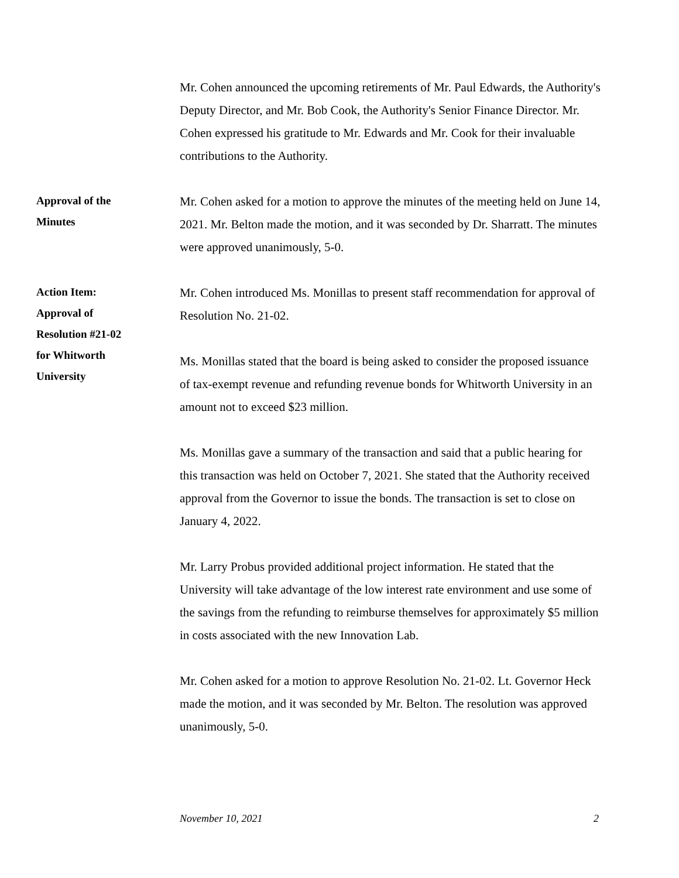Mr. Cohen announced the upcoming retirements of Mr. Paul Edwards, the Authority's Deputy Director, and Mr. Bob Cook, the Authority's Senior Finance Director. Mr. Cohen expressed his gratitude to Mr. Edwards and Mr. Cook for their invaluable contributions to the Authority.
Approval of the
Minutes
Mr. Cohen asked for a motion to approve the minutes of the meeting held on June 14, 2021. Mr. Belton made the motion, and it was seconded by Dr. Sharratt. The minutes were approved unanimously, 5-0.
Action Item:
Approval of
Resolution #21-02
for Whitworth
University
Mr. Cohen introduced Ms. Monillas to present staff recommendation for approval of Resolution No. 21-02.
Ms. Monillas stated that the board is being asked to consider the proposed issuance of tax-exempt revenue and refunding revenue bonds for Whitworth University in an amount not to exceed $23 million.
Ms. Monillas gave a summary of the transaction and said that a public hearing for this transaction was held on October 7, 2021. She stated that the Authority received approval from the Governor to issue the bonds. The transaction is set to close on January 4, 2022.
Mr. Larry Probus provided additional project information. He stated that the University will take advantage of the low interest rate environment and use some of the savings from the refunding to reimburse themselves for approximately $5 million in costs associated with the new Innovation Lab.
Mr. Cohen asked for a motion to approve Resolution No. 21-02. Lt. Governor Heck made the motion, and it was seconded by Mr. Belton. The resolution was approved unanimously, 5-0.
November 10, 2021 2